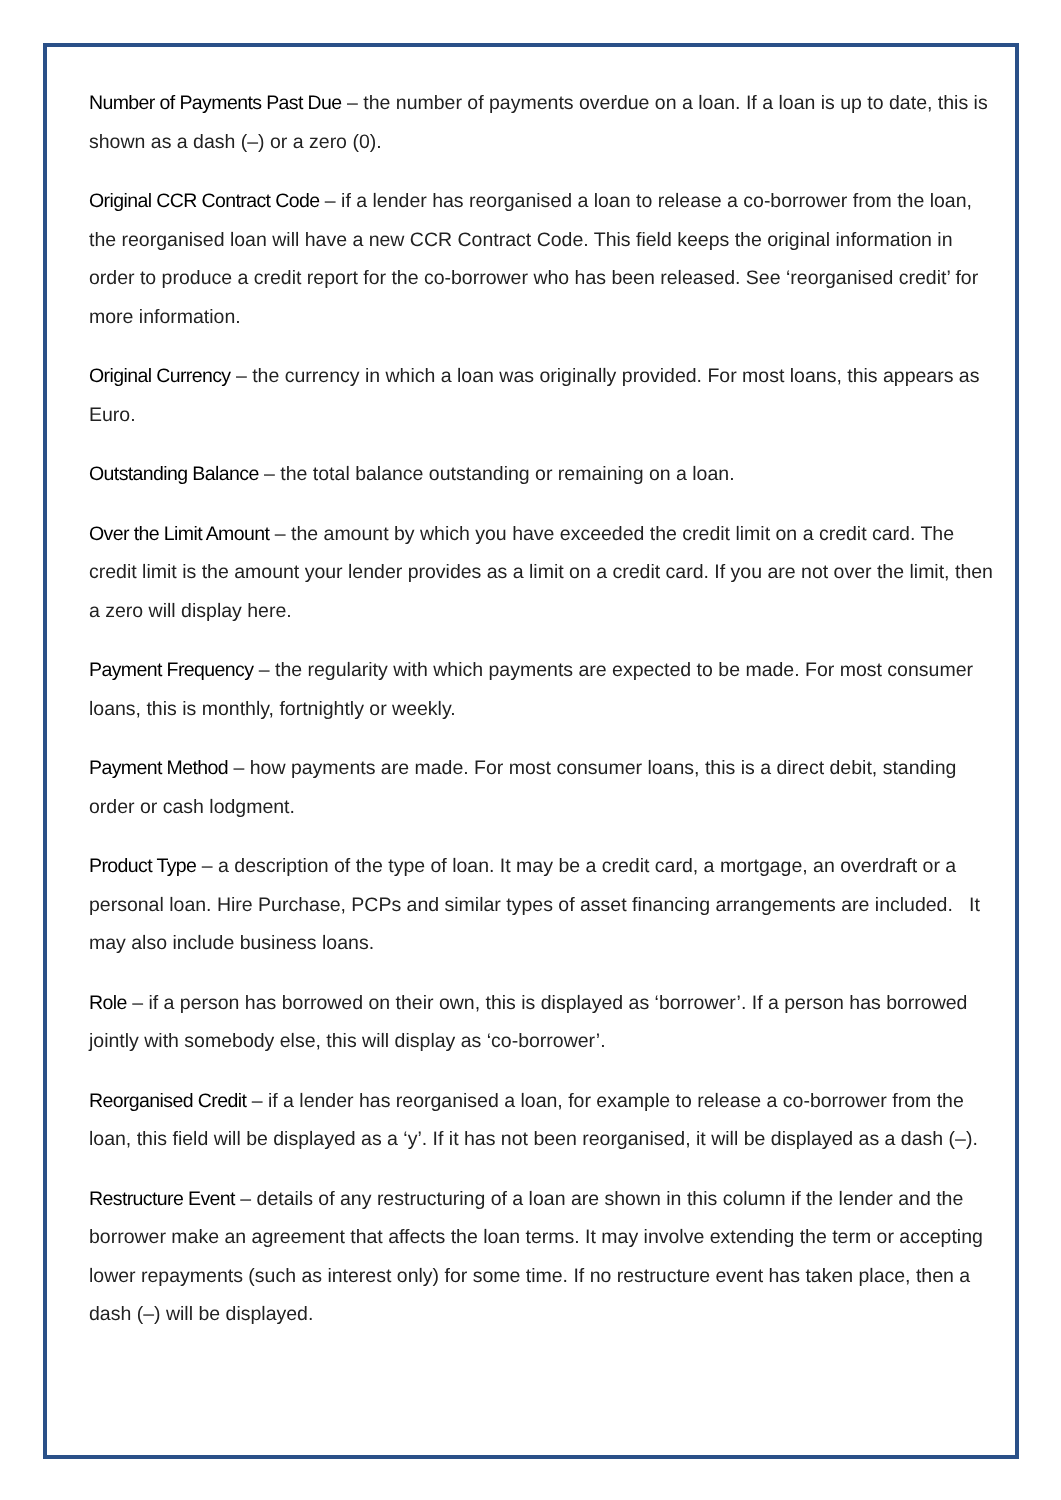Number of Payments Past Due – the number of payments overdue on a loan. If a loan is up to date, this is shown as a dash (–) or a zero (0).
Original CCR Contract Code – if a lender has reorganised a loan to release a co-borrower from the loan, the reorganised loan will have a new CCR Contract Code. This field keeps the original information in order to produce a credit report for the co-borrower who has been released. See ‘reorganised credit’ for more information.
Original Currency – the currency in which a loan was originally provided. For most loans, this appears as Euro.
Outstanding Balance – the total balance outstanding or remaining on a loan.
Over the Limit Amount – the amount by which you have exceeded the credit limit on a credit card. The credit limit is the amount your lender provides as a limit on a credit card. If you are not over the limit, then a zero will display here.
Payment Frequency – the regularity with which payments are expected to be made. For most consumer loans, this is monthly, fortnightly or weekly.
Payment Method – how payments are made. For most consumer loans, this is a direct debit, standing order or cash lodgment.
Product Type – a description of the type of loan. It may be a credit card, a mortgage, an overdraft or a personal loan. Hire Purchase, PCPs and similar types of asset financing arrangements are included. It may also include business loans.
Role – if a person has borrowed on their own, this is displayed as ‘borrower’. If a person has borrowed jointly with somebody else, this will display as ‘co-borrower’.
Reorganised Credit – if a lender has reorganised a loan, for example to release a co-borrower from the loan, this field will be displayed as a ‘y’. If it has not been reorganised, it will be displayed as a dash (–).
Restructure Event – details of any restructuring of a loan are shown in this column if the lender and the borrower make an agreement that affects the loan terms. It may involve extending the term or accepting lower repayments (such as interest only) for some time. If no restructure event has taken place, then a dash (–) will be displayed.